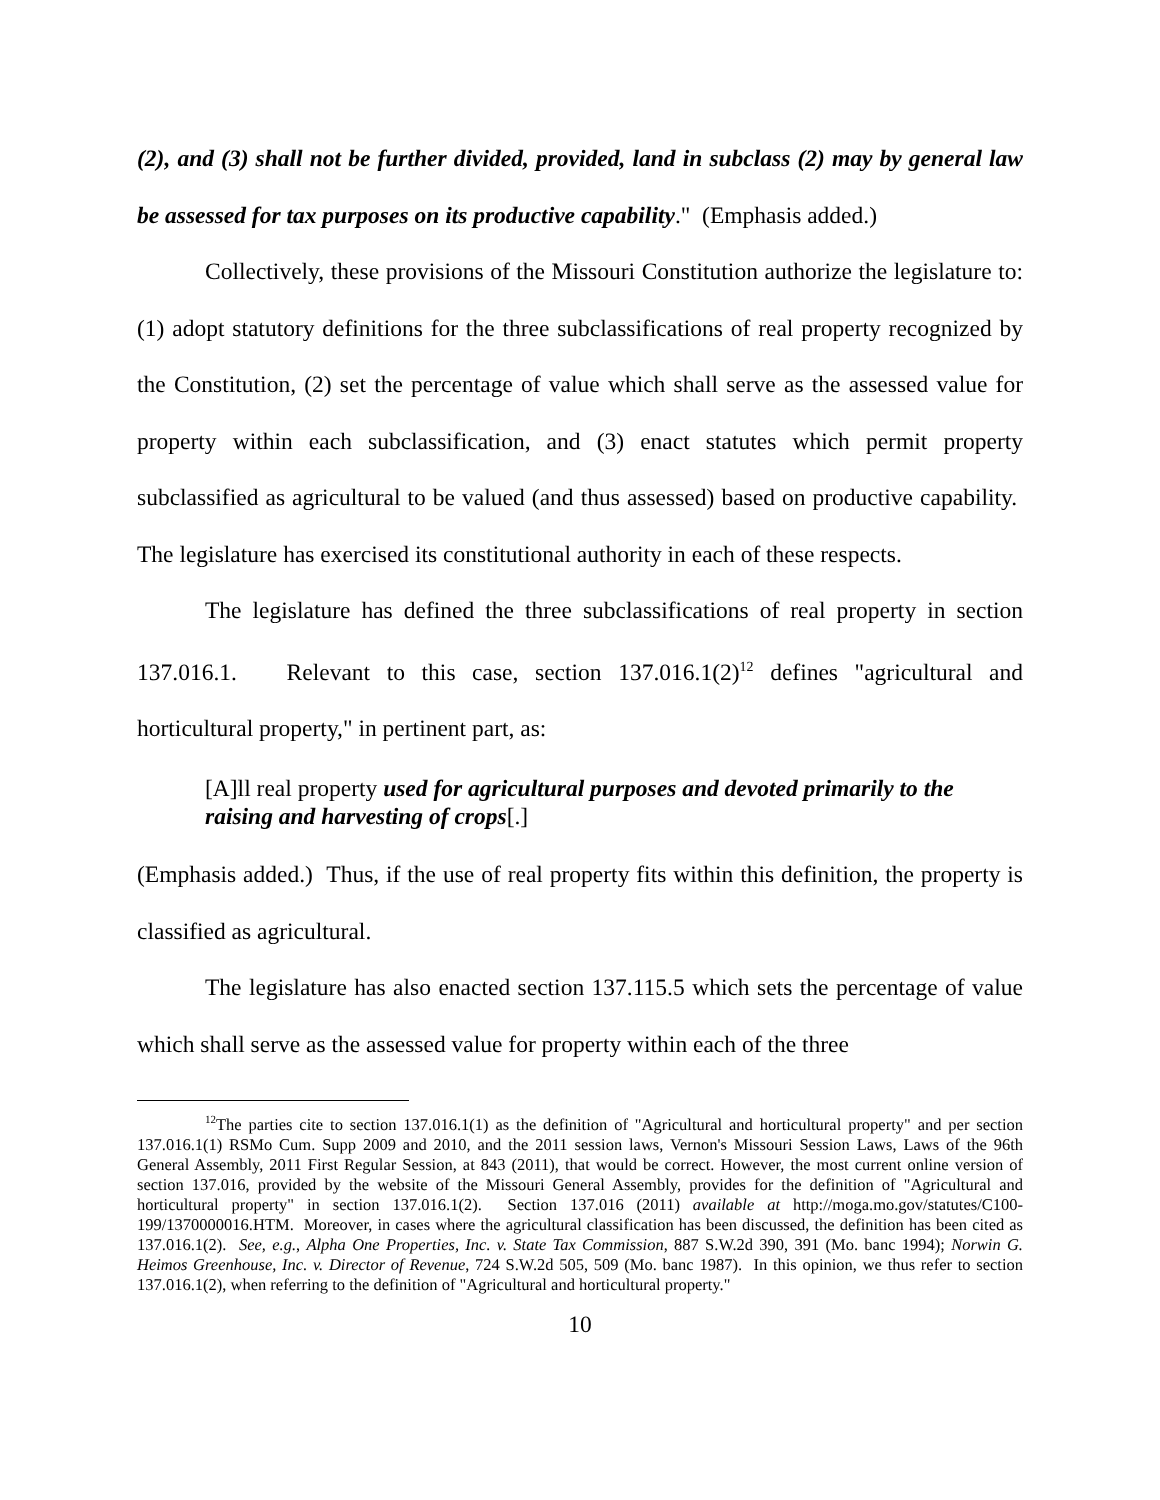(2), and (3) shall not be further divided, provided, land in subclass (2) may by general law be assessed for tax purposes on its productive capability." (Emphasis added.)
Collectively, these provisions of the Missouri Constitution authorize the legislature to: (1) adopt statutory definitions for the three subclassifications of real property recognized by the Constitution, (2) set the percentage of value which shall serve as the assessed value for property within each subclassification, and (3) enact statutes which permit property subclassified as agricultural to be valued (and thus assessed) based on productive capability. The legislature has exercised its constitutional authority in each of these respects.
The legislature has defined the three subclassifications of real property in section 137.016.1. Relevant to this case, section 137.016.1(2)<sup>12</sup> defines "agricultural and horticultural property," in pertinent part, as:
[A]ll real property used for agricultural purposes and devoted primarily to the raising and harvesting of crops[.]
(Emphasis added.) Thus, if the use of real property fits within this definition, the property is classified as agricultural.
The legislature has also enacted section 137.115.5 which sets the percentage of value which shall serve as the assessed value for property within each of the three
<sup>12</sup> The parties cite to section 137.016.1(1) as the definition of "Agricultural and horticultural property" and per section 137.016.1(1) RSMo Cum. Supp 2009 and 2010, and the 2011 session laws, Vernon's Missouri Session Laws, Laws of the 96th General Assembly, 2011 First Regular Session, at 843 (2011), that would be correct. However, the most current online version of section 137.016, provided by the website of the Missouri General Assembly, provides for the definition of "Agricultural and horticultural property" in section 137.016.1(2). Section 137.016 (2011) available at http://moga.mo.gov/statutes/C100-199/1370000016.HTM. Moreover, in cases where the agricultural classification has been discussed, the definition has been cited as 137.016.1(2). See, e.g., Alpha One Properties, Inc. v. State Tax Commission, 887 S.W.2d 390, 391 (Mo. banc 1994); Norwin G. Heimos Greenhouse, Inc. v. Director of Revenue, 724 S.W.2d 505, 509 (Mo. banc 1987). In this opinion, we thus refer to section 137.016.1(2), when referring to the definition of "Agricultural and horticultural property."
10